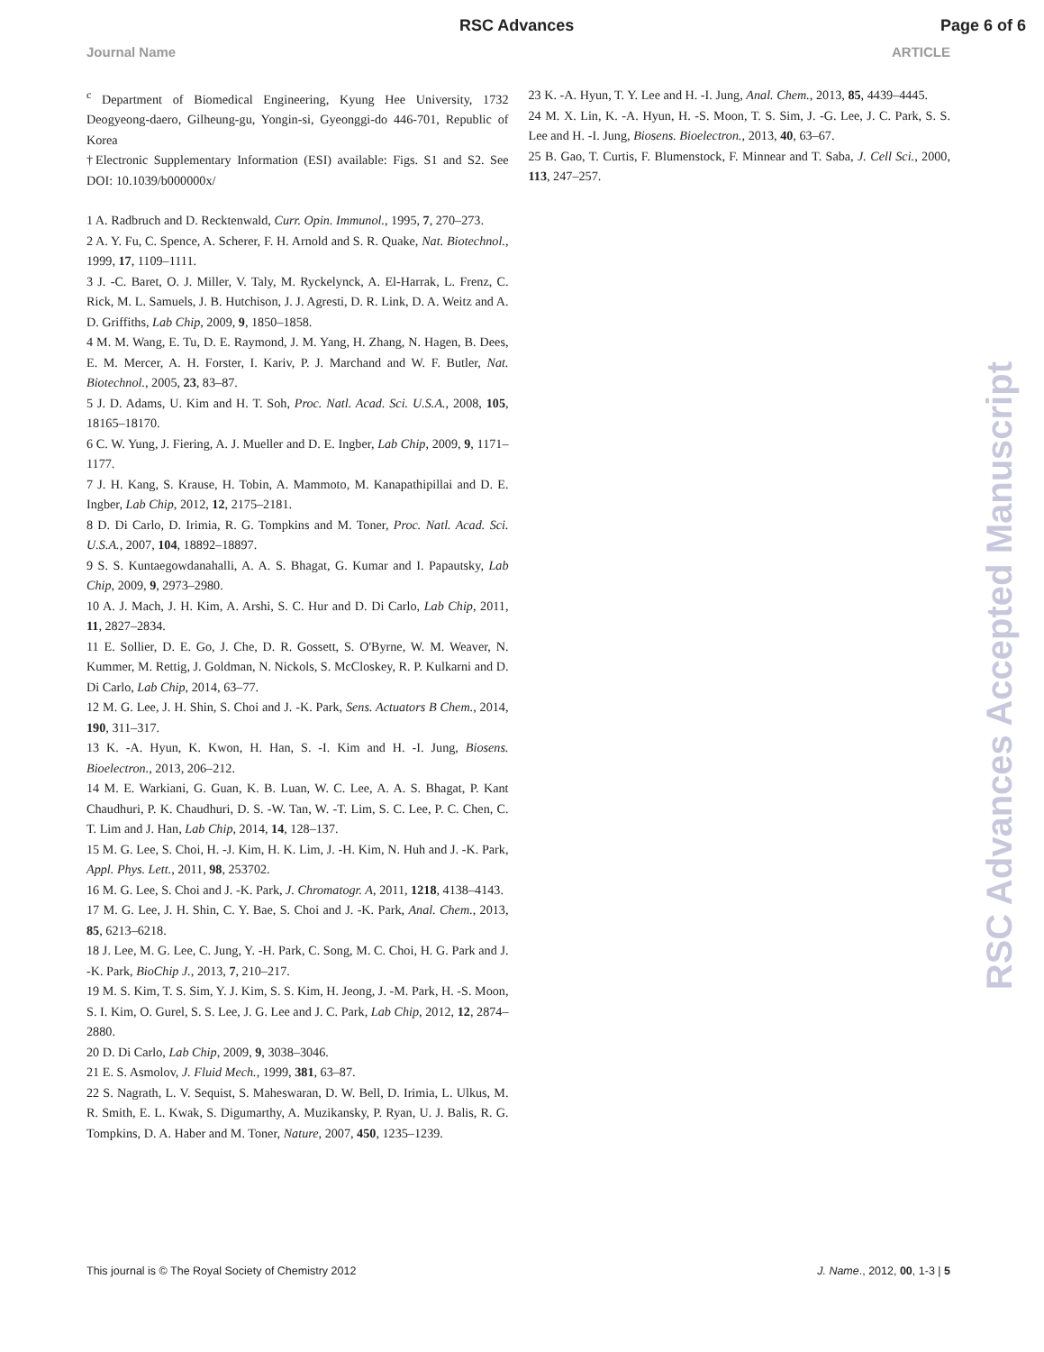RSC Advances Page 6 of 6
Journal Name ARTICLE
<sup>c</sup> Department of Biomedical Engineering, Kyung Hee University, 1732 Deogyeong-daero, Gilheung-gu, Yongin-si, Gyeonggi-do 446-701, Republic of Korea
†Electronic Supplementary Information (ESI) available: Figs. S1 and S2. See DOI: 10.1039/b000000x/
1 A. Radbruch and D. Recktenwald, Curr. Opin. Immunol., 1995, 7, 270–273.
2 A. Y. Fu, C. Spence, A. Scherer, F. H. Arnold and S. R. Quake, Nat. Biotechnol., 1999, 17, 1109–1111.
3 J. -C. Baret, O. J. Miller, V. Taly, M. Ryckelynck, A. El-Harrak, L. Frenz, C. Rick, M. L. Samuels, J. B. Hutchison, J. J. Agresti, D. R. Link, D. A. Weitz and A. D. Griffiths, Lab Chip, 2009, 9, 1850–1858.
4 M. M. Wang, E. Tu, D. E. Raymond, J. M. Yang, H. Zhang, N. Hagen, B. Dees, E. M. Mercer, A. H. Forster, I. Kariv, P. J. Marchand and W. F. Butler, Nat. Biotechnol., 2005, 23, 83–87.
5 J. D. Adams, U. Kim and H. T. Soh, Proc. Natl. Acad. Sci. U.S.A., 2008, 105, 18165–18170.
6 C. W. Yung, J. Fiering, A. J. Mueller and D. E. Ingber, Lab Chip, 2009, 9, 1171–1177.
7 J. H. Kang, S. Krause, H. Tobin, A. Mammoto, M. Kanapathipillai and D. E. Ingber, Lab Chip, 2012, 12, 2175–2181.
8 D. Di Carlo, D. Irimia, R. G. Tompkins and M. Toner, Proc. Natl. Acad. Sci. U.S.A., 2007, 104, 18892–18897.
9 S. S. Kuntaegowdanahalli, A. A. S. Bhagat, G. Kumar and I. Papautsky, Lab Chip, 2009, 9, 2973–2980.
10 A. J. Mach, J. H. Kim, A. Arshi, S. C. Hur and D. Di Carlo, Lab Chip, 2011, 11, 2827–2834.
11 E. Sollier, D. E. Go, J. Che, D. R. Gossett, S. O'Byrne, W. M. Weaver, N. Kummer, M. Rettig, J. Goldman, N. Nickols, S. McCloskey, R. P. Kulkarni and D. Di Carlo, Lab Chip, 2014, 63–77.
12 M. G. Lee, J. H. Shin, S. Choi and J. -K. Park, Sens. Actuators B Chem., 2014, 190, 311–317.
13 K. -A. Hyun, K. Kwon, H. Han, S. -I. Kim and H. -I. Jung, Biosens. Bioelectron., 2013, 206–212.
14 M. E. Warkiani, G. Guan, K. B. Luan, W. C. Lee, A. A. S. Bhagat, P. Kant Chaudhuri, P. K. Chaudhuri, D. S. -W. Tan, W. -T. Lim, S. C. Lee, P. C. Chen, C. T. Lim and J. Han, Lab Chip, 2014, 14, 128–137.
15 M. G. Lee, S. Choi, H. -J. Kim, H. K. Lim, J. -H. Kim, N. Huh and J. -K. Park, Appl. Phys. Lett., 2011, 98, 253702.
16 M. G. Lee, S. Choi and J. -K. Park, J. Chromatogr. A, 2011, 1218, 4138–4143.
17 M. G. Lee, J. H. Shin, C. Y. Bae, S. Choi and J. -K. Park, Anal. Chem., 2013, 85, 6213–6218.
18 J. Lee, M. G. Lee, C. Jung, Y. -H. Park, C. Song, M. C. Choi, H. G. Park and J. -K. Park, BioChip J., 2013, 7, 210–217.
19 M. S. Kim, T. S. Sim, Y. J. Kim, S. S. Kim, H. Jeong, J. -M. Park, H. -S. Moon, S. I. Kim, O. Gurel, S. S. Lee, J. G. Lee and J. C. Park, Lab Chip, 2012, 12, 2874–2880.
20 D. Di Carlo, Lab Chip, 2009, 9, 3038–3046.
21 E. S. Asmolov, J. Fluid Mech., 1999, 381, 63–87.
22 S. Nagrath, L. V. Sequist, S. Maheswaran, D. W. Bell, D. Irimia, L. Ulkus, M. R. Smith, E. L. Kwak, S. Digumarthy, A. Muzikansky, P. Ryan, U. J. Balis, R. G. Tompkins, D. A. Haber and M. Toner, Nature, 2007, 450, 1235–1239.
23 K. -A. Hyun, T. Y. Lee and H. -I. Jung, Anal. Chem., 2013, 85, 4439–4445.
24 M. X. Lin, K. -A. Hyun, H. -S. Moon, T. S. Sim, J. -G. Lee, J. C. Park, S. S. Lee and H. -I. Jung, Biosens. Bioelectron., 2013, 40, 63–67.
25 B. Gao, T. Curtis, F. Blumenstock, F. Minnear and T. Saba, J. Cell Sci., 2000, 113, 247–257.
RSC Advances Accepted Manuscript
This journal is © The Royal Society of Chemistry 2012 J. Name., 2012, 00, 1-3 | 5